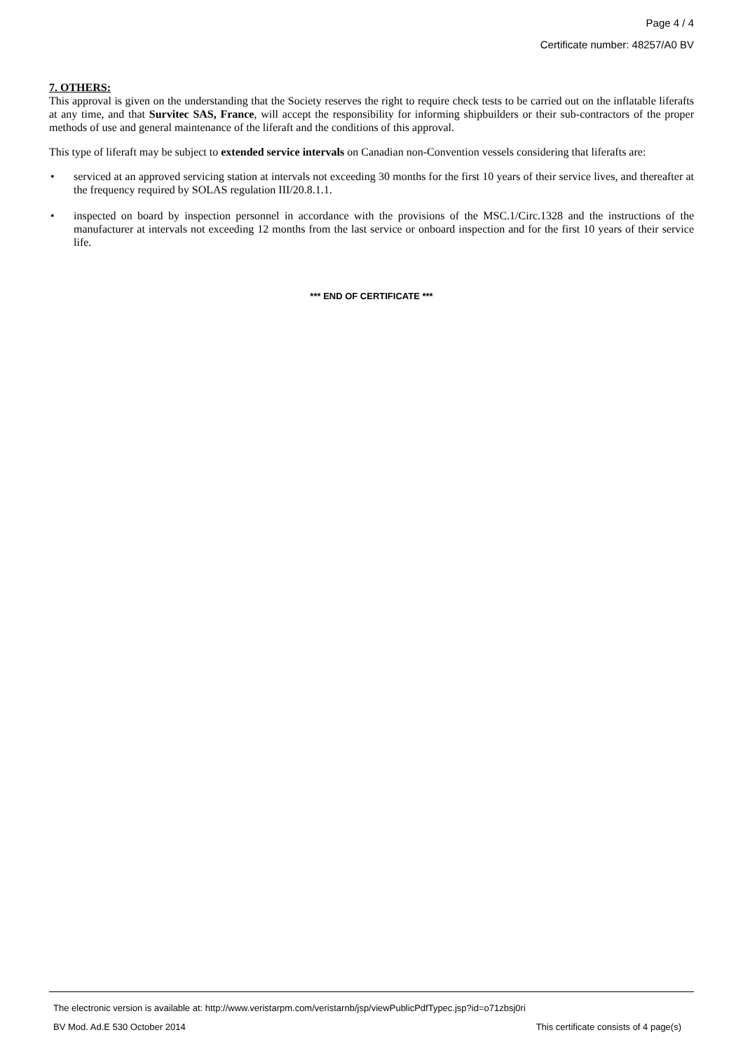Page 4 / 4
Certificate number: 48257/A0 BV
7. OTHERS:
This approval is given on the understanding that the Society reserves the right to require check tests to be carried out on the inflatable liferafts at any time, and that Survitec SAS, France, will accept the responsibility for informing shipbuilders or their sub-contractors of the proper methods of use and general maintenance of the liferaft and the conditions of this approval.
This type of liferaft may be subject to extended service intervals on Canadian non-Convention vessels considering that liferafts are:
• serviced at an approved servicing station at intervals not exceeding 30 months for the first 10 years of their service lives, and thereafter at the frequency required by SOLAS regulation III/20.8.1.1.
• inspected on board by inspection personnel in accordance with the provisions of the MSC.1/Circ.1328 and the instructions of the manufacturer at intervals not exceeding 12 months from the last service or onboard inspection and for the first 10 years of their service life.
*** END OF CERTIFICATE ***
The electronic version is available at: http://www.veristarpm.com/veristarnb/jsp/viewPublicPdfTypec.jsp?id=o71zbsj0ri
BV Mod. Ad.E 530 October 2014 This certificate consists of 4 page(s)